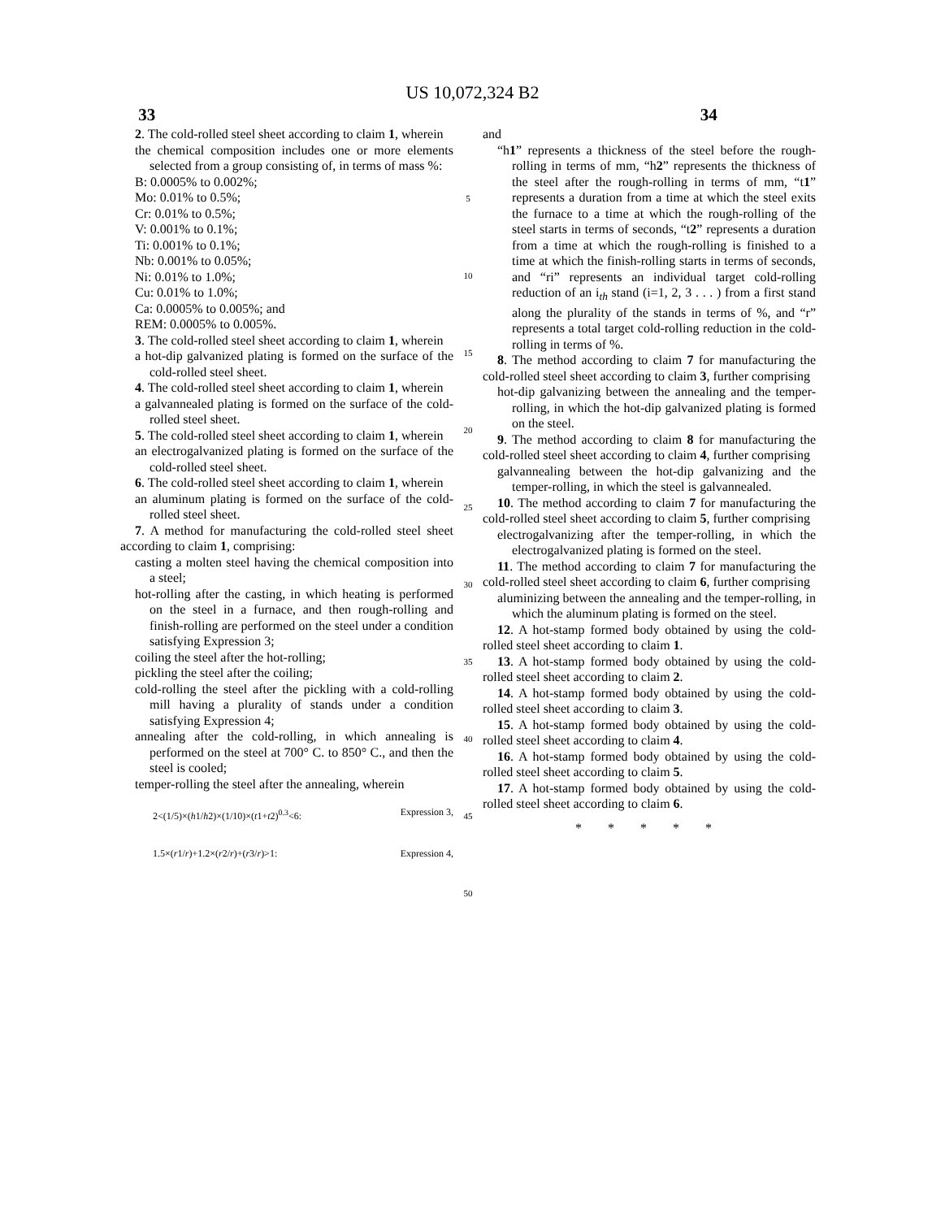US 10,072,324 B2
33 34
2. The cold-rolled steel sheet according to claim 1, wherein
the chemical composition includes one or more elements selected from a group consisting of, in terms of mass %:
B: 0.0005% to 0.002%;
Mo: 0.01% to 0.5%;
Cr: 0.01% to 0.5%;
V: 0.001% to 0.1%;
Ti: 0.001% to 0.1%;
Nb: 0.001% to 0.05%;
Ni: 0.01% to 1.0%;
Cu: 0.01% to 1.0%;
Ca: 0.0005% to 0.005%; and
REM: 0.0005% to 0.005%.
3. The cold-rolled steel sheet according to claim 1, wherein
a hot-dip galvanized plating is formed on the surface of the cold-rolled steel sheet.
4. The cold-rolled steel sheet according to claim 1, wherein
a galvannealed plating is formed on the surface of the cold-rolled steel sheet.
5. The cold-rolled steel sheet according to claim 1, wherein
an electrogalvanized plating is formed on the surface of the cold-rolled steel sheet.
6. The cold-rolled steel sheet according to claim 1, wherein
an aluminum plating is formed on the surface of the cold-rolled steel sheet.
7. A method for manufacturing the cold-rolled steel sheet according to claim 1, comprising:
casting a molten steel having the chemical composition into a steel;
hot-rolling after the casting, in which heating is performed on the steel in a furnace, and then rough-rolling and finish-rolling are performed on the steel under a condition satisfying Expression 3;
coiling the steel after the hot-rolling;
pickling the steel after the coiling;
cold-rolling the steel after the pickling with a cold-rolling mill having a plurality of stands under a condition satisfying Expression 4;
annealing after the cold-rolling, in which annealing is performed on the steel at 700° C. to 850° C., and then the steel is cooled;
temper-rolling the steel after the annealing, wherein
2<(1/5)×(h1/h2)×(1/10)×(t1+t2)<sup>0.3</sup><6: Expression 3,
1.5×(r1/r)+1.2×(r2/r)+(r3/r)>1: Expression 4,
5
10
15
20
25
30
35
40
45
50
and
“h1” represents a thickness of the steel before the rough-rolling in terms of mm, “h2” represents the thickness of the steel after the rough-rolling in terms of mm, “t1” represents a duration from a time at which the steel exits the furnace to a time at which the rough-rolling of the steel starts in terms of seconds, “t2” represents a duration from a time at which the rough-rolling is finished to a time at which the finish-rolling starts in terms of seconds, and “ri” represents an individual target cold-rolling reduction of an i<sub>th</sub> stand (i=1, 2, 3 . . . ) from a first stand along the plurality of the stands in terms of %, and “r” represents a total target cold-rolling reduction in the cold-rolling in terms of %.
8. The method according to claim 7 for manufacturing the cold-rolled steel sheet according to claim 3, further comprising
hot-dip galvanizing between the annealing and the temper-rolling, in which the hot-dip galvanized plating is formed on the steel.
9. The method according to claim 8 for manufacturing the cold-rolled steel sheet according to claim 4, further comprising
galvannealing between the hot-dip galvanizing and the temper-rolling, in which the steel is galvannealed.
10. The method according to claim 7 for manufacturing the cold-rolled steel sheet according to claim 5, further comprising
electrogalvanizing after the temper-rolling, in which the electrogalvanized plating is formed on the steel.
11. The method according to claim 7 for manufacturing the cold-rolled steel sheet according to claim 6, further comprising
aluminizing between the annealing and the temper-rolling, in which the aluminum plating is formed on the steel.
12. A hot-stamp formed body obtained by using the cold-rolled steel sheet according to claim 1.
13. A hot-stamp formed body obtained by using the cold-rolled steel sheet according to claim 2.
14. A hot-stamp formed body obtained by using the cold-rolled steel sheet according to claim 3.
15. A hot-stamp formed body obtained by using the cold-rolled steel sheet according to claim 4.
16. A hot-stamp formed body obtained by using the cold-rolled steel sheet according to claim 5.
17. A hot-stamp formed body obtained by using the cold-rolled steel sheet according to claim 6.
* * * * *